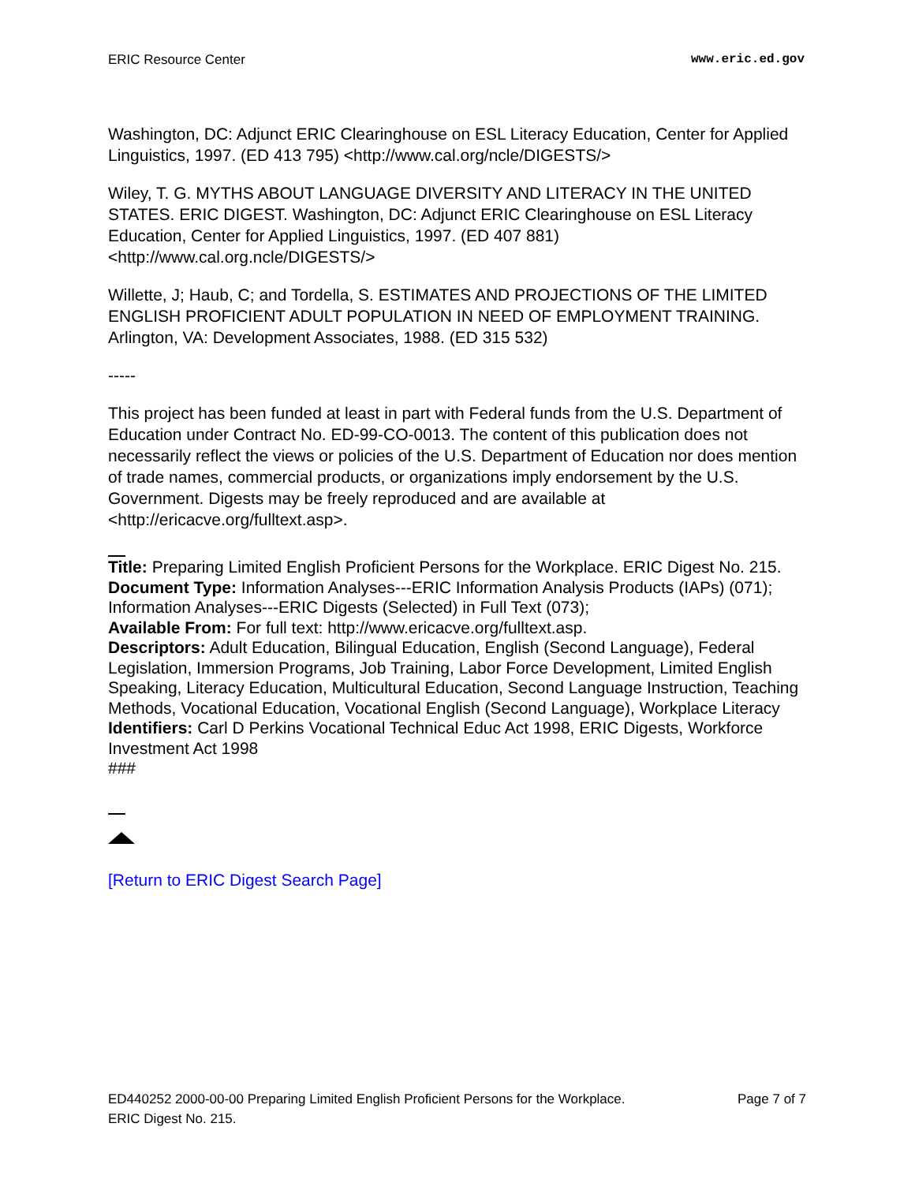ERIC Resource Center www.eric.ed.gov
Washington, DC: Adjunct ERIC Clearinghouse on ESL Literacy Education, Center for Applied Linguistics, 1997. (ED 413 795) <http://www.cal.org/ncle/DIGESTS/>
Wiley, T. G. MYTHS ABOUT LANGUAGE DIVERSITY AND LITERACY IN THE UNITED STATES. ERIC DIGEST. Washington, DC: Adjunct ERIC Clearinghouse on ESL Literacy Education, Center for Applied Linguistics, 1997. (ED 407 881) <http://www.cal.org.ncle/DIGESTS/>
Willette, J; Haub, C; and Tordella, S. ESTIMATES AND PROJECTIONS OF THE LIMITED ENGLISH PROFICIENT ADULT POPULATION IN NEED OF EMPLOYMENT TRAINING. Arlington, VA: Development Associates, 1988. (ED 315 532)
-----
This project has been funded at least in part with Federal funds from the U.S. Department of Education under Contract No. ED-99-CO-0013. The content of this publication does not necessarily reflect the views or policies of the U.S. Department of Education nor does mention of trade names, commercial products, or organizations imply endorsement by the U.S. Government. Digests may be freely reproduced and are available at <http://ericacve.org/fulltext.asp>.
Title: Preparing Limited English Proficient Persons for the Workplace. ERIC Digest No. 215.
Document Type: Information Analyses---ERIC Information Analysis Products (IAPs) (071); Information Analyses---ERIC Digests (Selected) in Full Text (073);
Available From: For full text: http://www.ericacve.org/fulltext.asp.
Descriptors: Adult Education, Bilingual Education, English (Second Language), Federal Legislation, Immersion Programs, Job Training, Labor Force Development, Limited English Speaking, Literacy Education, Multicultural Education, Second Language Instruction, Teaching Methods, Vocational Education, Vocational English (Second Language), Workplace Literacy
Identifiers: Carl D Perkins Vocational Technical Educ Act 1998, ERIC Digests, Workforce Investment Act 1998
###
[Return to ERIC Digest Search Page]
ED440252 2000-00-00 Preparing Limited English Proficient Persons for the Workplace.
ERIC Digest No. 215. Page 7 of 7